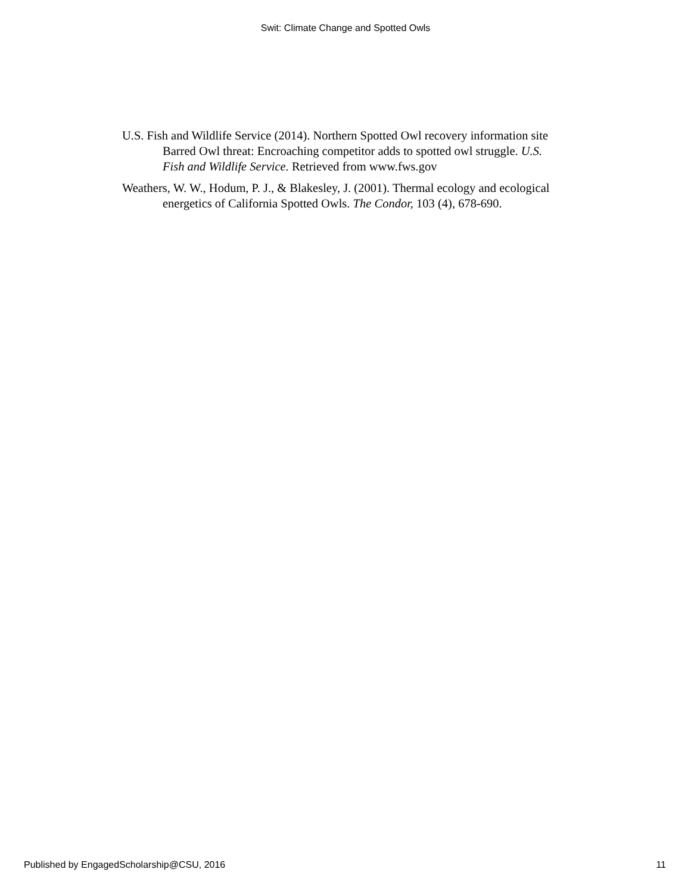Swit: Climate Change and Spotted Owls
U.S. Fish and Wildlife Service (2014). Northern Spotted Owl recovery information site Barred Owl threat: Encroaching competitor adds to spotted owl struggle. U.S. Fish and Wildlife Service. Retrieved from www.fws.gov
Weathers, W. W., Hodum, P. J., & Blakesley, J. (2001). Thermal ecology and ecological energetics of California Spotted Owls. The Condor, 103 (4), 678-690.
Published by EngagedScholarship@CSU, 2016 11